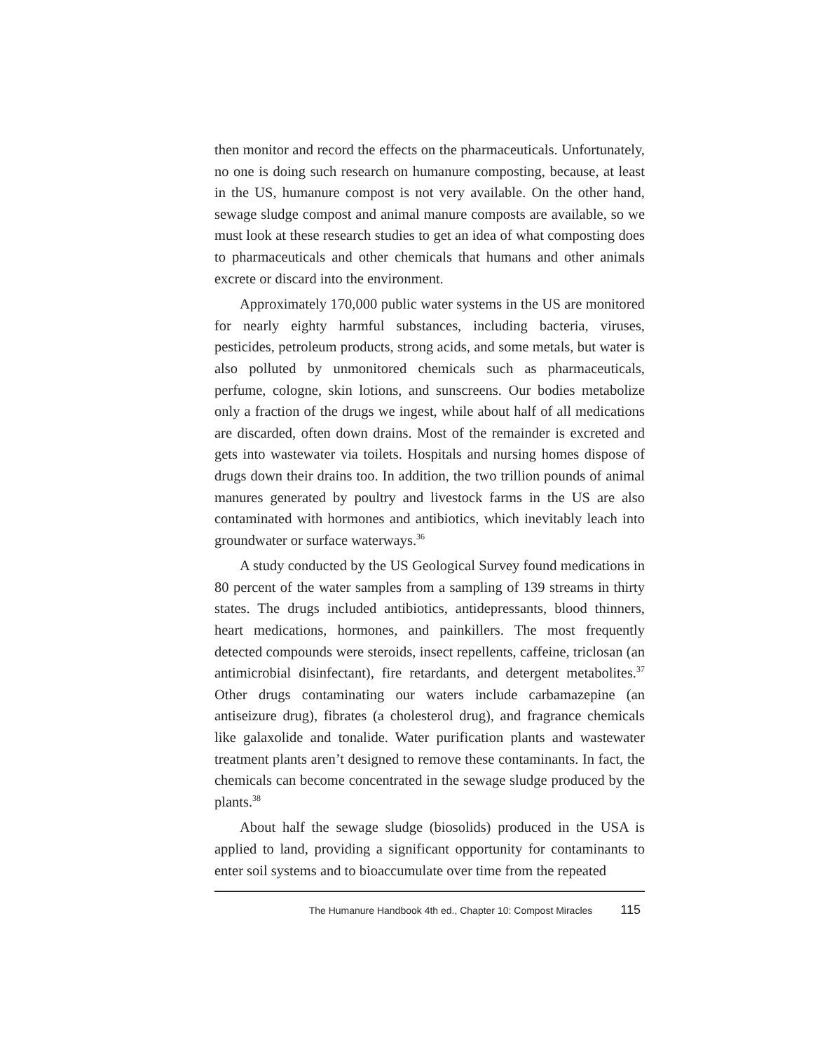then monitor and record the effects on the pharmaceuticals. Unfortunately, no one is doing such research on humanure composting, because, at least in the US, humanure compost is not very available. On the other hand, sewage sludge compost and animal manure composts are available, so we must look at these research studies to get an idea of what composting does to pharmaceuticals and other chemicals that humans and other animals excrete or discard into the environment.
Approximately 170,000 public water systems in the US are monitored for nearly eighty harmful substances, including bacteria, viruses, pesticides, petroleum products, strong acids, and some metals, but water is also polluted by unmonitored chemicals such as pharmaceuticals, perfume, cologne, skin lotions, and sunscreens. Our bodies metabolize only a fraction of the drugs we ingest, while about half of all medications are discarded, often down drains. Most of the remainder is excreted and gets into wastewater via toilets. Hospitals and nursing homes dispose of drugs down their drains too. In addition, the two trillion pounds of animal manures generated by poultry and livestock farms in the US are also contaminated with hormones and antibiotics, which inevitably leach into groundwater or surface waterways.<sup>36</sup>
A study conducted by the US Geological Survey found medications in 80 percent of the water samples from a sampling of 139 streams in thirty states. The drugs included antibiotics, antidepressants, blood thinners, heart medications, hormones, and painkillers. The most frequently detected compounds were steroids, insect repellents, caffeine, triclosan (an antimicrobial disinfectant), fire retardants, and detergent metabolites.<sup>37</sup> Other drugs contaminating our waters include carbamazepine (an antiseizure drug), fibrates (a cholesterol drug), and fragrance chemicals like galaxolide and tonalide. Water purification plants and wastewater treatment plants aren’t designed to remove these contaminants. In fact, the chemicals can become concentrated in the sewage sludge produced by the plants.<sup>38</sup>
About half the sewage sludge (biosolids) produced in the USA is applied to land, providing a significant opportunity for contaminants to enter soil systems and to bioaccumulate over time from the repeated
The Humanure Handbook 4th ed., Chapter 10: Compost Miracles 115